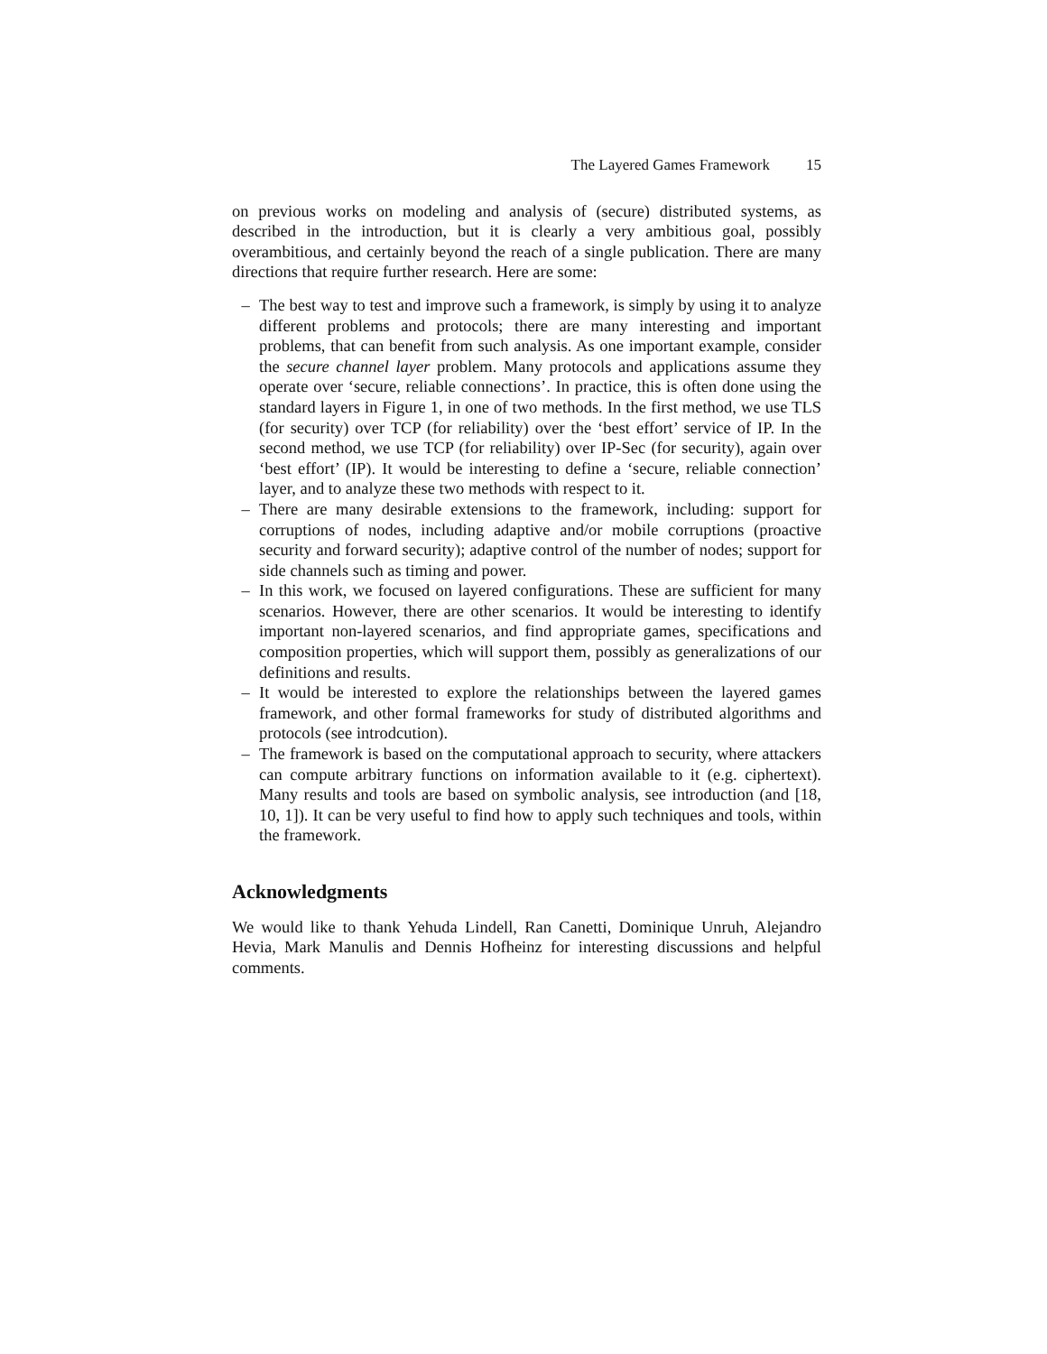The Layered Games Framework 15
on previous works on modeling and analysis of (secure) distributed systems, as described in the introduction, but it is clearly a very ambitious goal, possibly overambitious, and certainly beyond the reach of a single publication. There are many directions that require further research. Here are some:
– The best way to test and improve such a framework, is simply by using it to analyze different problems and protocols; there are many interesting and important problems, that can benefit from such analysis. As one important example, consider the secure channel layer problem. Many protocols and applications assume they operate over ‘secure, reliable connections’. In practice, this is often done using the standard layers in Figure 1, in one of two methods. In the first method, we use TLS (for security) over TCP (for reliability) over the ‘best effort’ service of IP. In the second method, we use TCP (for reliability) over IP-Sec (for security), again over ‘best effort’ (IP). It would be interesting to define a ‘secure, reliable connection’ layer, and to analyze these two methods with respect to it.
– There are many desirable extensions to the framework, including: support for corruptions of nodes, including adaptive and/or mobile corruptions (proactive security and forward security); adaptive control of the number of nodes; support for side channels such as timing and power.
– In this work, we focused on layered configurations. These are sufficient for many scenarios. However, there are other scenarios. It would be interesting to identify important non-layered scenarios, and find appropriate games, specifications and composition properties, which will support them, possibly as generalizations of our definitions and results.
– It would be interested to explore the relationships between the layered games framework, and other formal frameworks for study of distributed algorithms and protocols (see introdcution).
– The framework is based on the computational approach to security, where attackers can compute arbitrary functions on information available to it (e.g. ciphertext). Many results and tools are based on symbolic analysis, see introduction (and [18, 10, 1]). It can be very useful to find how to apply such techniques and tools, within the framework.
Acknowledgments
We would like to thank Yehuda Lindell, Ran Canetti, Dominique Unruh, Alejandro Hevia, Mark Manulis and Dennis Hofheinz for interesting discussions and helpful comments.